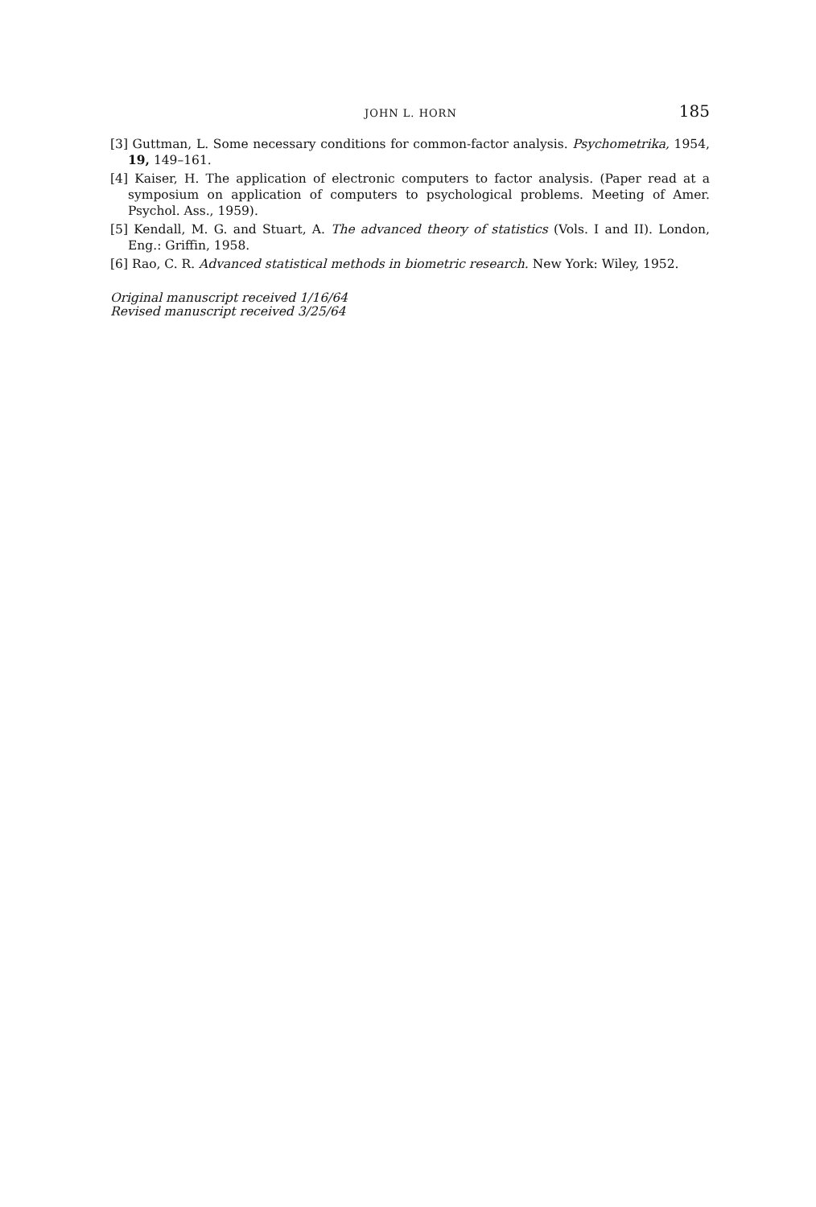JOHN L. HORN 185
[3] Guttman, L. Some necessary conditions for common-factor analysis. Psychometrika, 1954, 19, 149–161.
[4] Kaiser, H. The application of electronic computers to factor analysis. (Paper read at a symposium on application of computers to psychological problems. Meeting of Amer. Psychol. Ass., 1959).
[5] Kendall, M. G. and Stuart, A. The advanced theory of statistics (Vols. I and II). London, Eng.: Griffin, 1958.
[6] Rao, C. R. Advanced statistical methods in biometric research. New York: Wiley, 1952.
Original manuscript received 1/16/64
Revised manuscript received 3/25/64